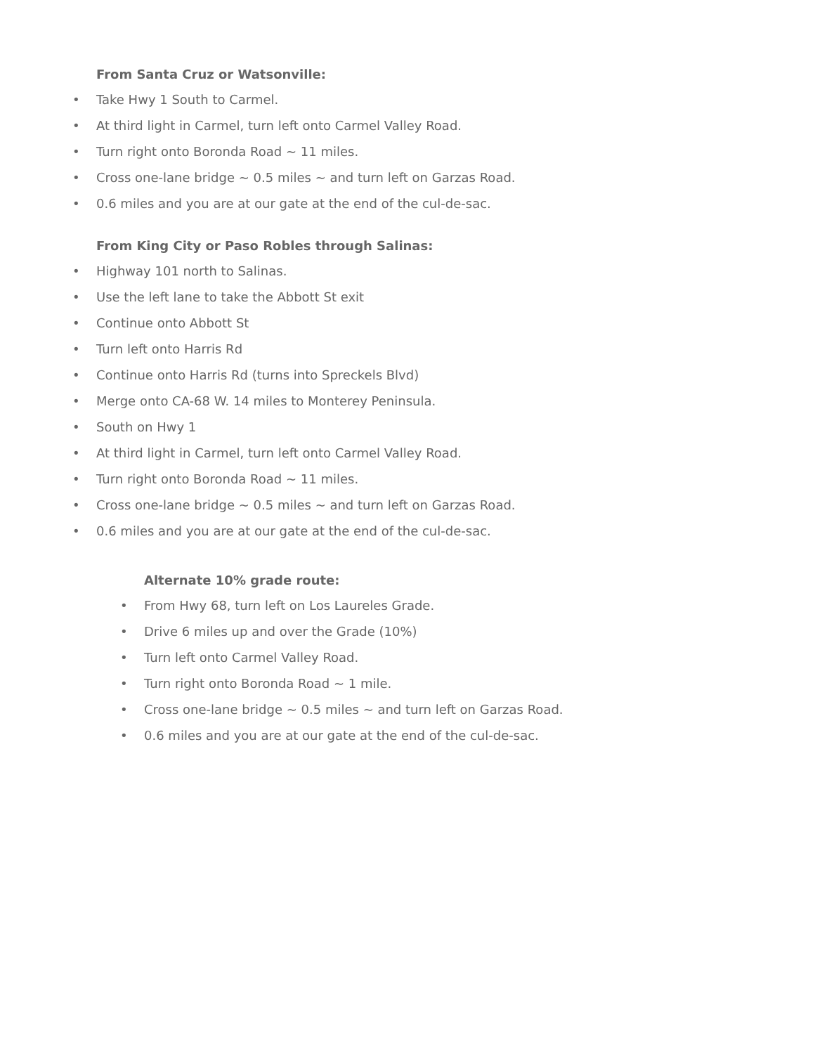From Santa Cruz or Watsonville:
• Take Hwy 1 South to Carmel.
• At third light in Carmel, turn left onto Carmel Valley Road.
• Turn right onto Boronda Road ~ 11 miles.
• Cross one-lane bridge ~ 0.5 miles ~ and turn left on Garzas Road.
• 0.6 miles and you are at our gate at the end of the cul-de-sac.
From King City or Paso Robles through Salinas:
• Highway 101 north to Salinas.
• Use the left lane to take the Abbott St exit
• Continue onto Abbott St
• Turn left onto Harris Rd
• Continue onto Harris Rd (turns into Spreckels Blvd)
• Merge onto CA-68 W. 14 miles to Monterey Peninsula.
• South on Hwy 1
• At third light in Carmel, turn left onto Carmel Valley Road.
• Turn right onto Boronda Road ~ 11 miles.
• Cross one-lane bridge ~ 0.5 miles ~ and turn left on Garzas Road.
• 0.6 miles and you are at our gate at the end of the cul-de-sac.
Alternate 10% grade route:
• From Hwy 68, turn left on Los Laureles Grade.
• Drive 6 miles up and over the Grade (10%)
• Turn left onto Carmel Valley Road.
• Turn right onto Boronda Road ~ 1 mile.
• Cross one-lane bridge ~ 0.5 miles ~ and turn left on Garzas Road.
• 0.6 miles and you are at our gate at the end of the cul-de-sac.